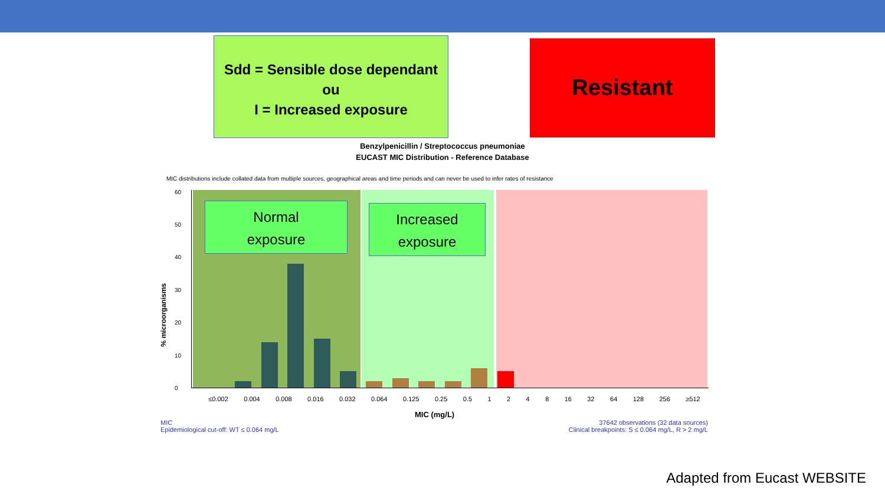Sdd = Sensible dose dependant
ou
I = Increased exposure
Resistant
Benzylpenicillin / Streptococcus pneumoniae
EUCAST MIC Distribution - Reference Database
MIC distributions include collated data from multiple sources, geographical areas and time periods and can never be used to infer rates of resistance
60
50
40
30
20
10
0
% microorganisms
Normal
exposure
Increased
exposure
≤0.002 0.004 0.008 0.016 0.032 0.064 0.125 0.25 0.5 1 2 4 8 16 32 64 128 256 ≥512
MIC (mg/L)
MIC
Epidemiological cut-off: WT ≤ 0.064 mg/L
37642 observations (32 data sources)
Clinical breakpoints: S ≤ 0.064 mg/L, R > 2 mg/L
Adapted from Eucast WEBSITE